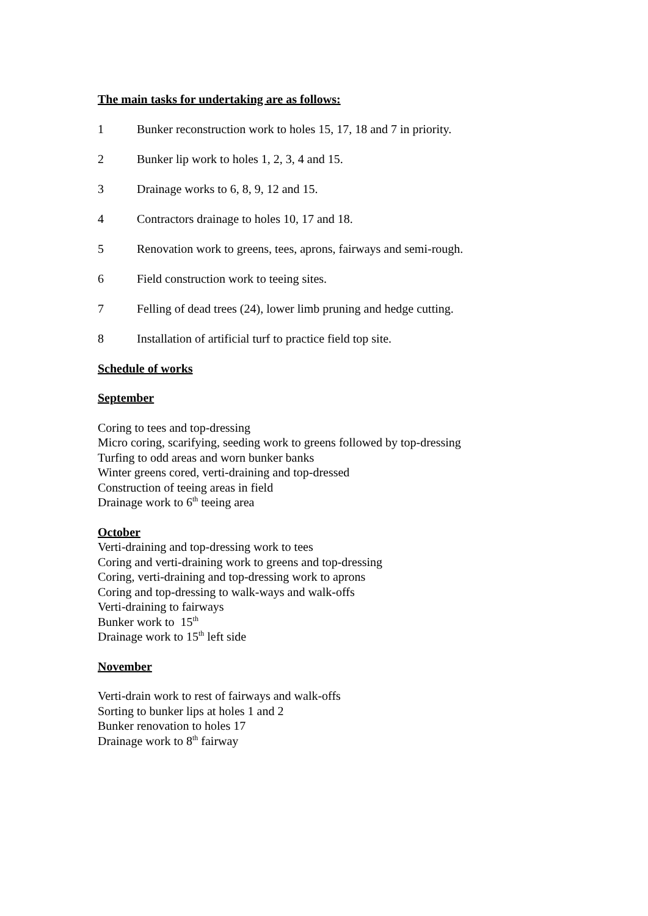The main tasks for undertaking are as follows:
1 Bunker reconstruction work to holes 15, 17, 18 and 7 in priority.
2 Bunker lip work to holes 1, 2, 3, 4 and 15.
3 Drainage works to 6, 8, 9, 12 and 15.
4 Contractors drainage to holes 10, 17 and 18.
5 Renovation work to greens, tees, aprons, fairways and semi-rough.
6 Field construction work to teeing sites.
7 Felling of dead trees (24), lower limb pruning and hedge cutting.
8 Installation of artificial turf to practice field top site.
Schedule of works
September
Coring to tees and top-dressing
Micro coring, scarifying, seeding work to greens followed by top-dressing
Turfing to odd areas and worn bunker banks
Winter greens cored, verti-draining and top-dressed
Construction of teeing areas in field
Drainage work to 6<sup>th</sup> teeing area
October
Verti-draining and top-dressing work to tees
Coring and verti-draining work to greens and top-dressing
Coring, verti-draining and top-dressing work to aprons
Coring and top-dressing to walk-ways and walk-offs
Verti-draining to fairways
Bunker work to 15<sup>th</sup>
Drainage work to 15<sup>th</sup> left side
November
Verti-drain work to rest of fairways and walk-offs
Sorting to bunker lips at holes 1 and 2
Bunker renovation to holes 17
Drainage work to 8<sup>th</sup> fairway